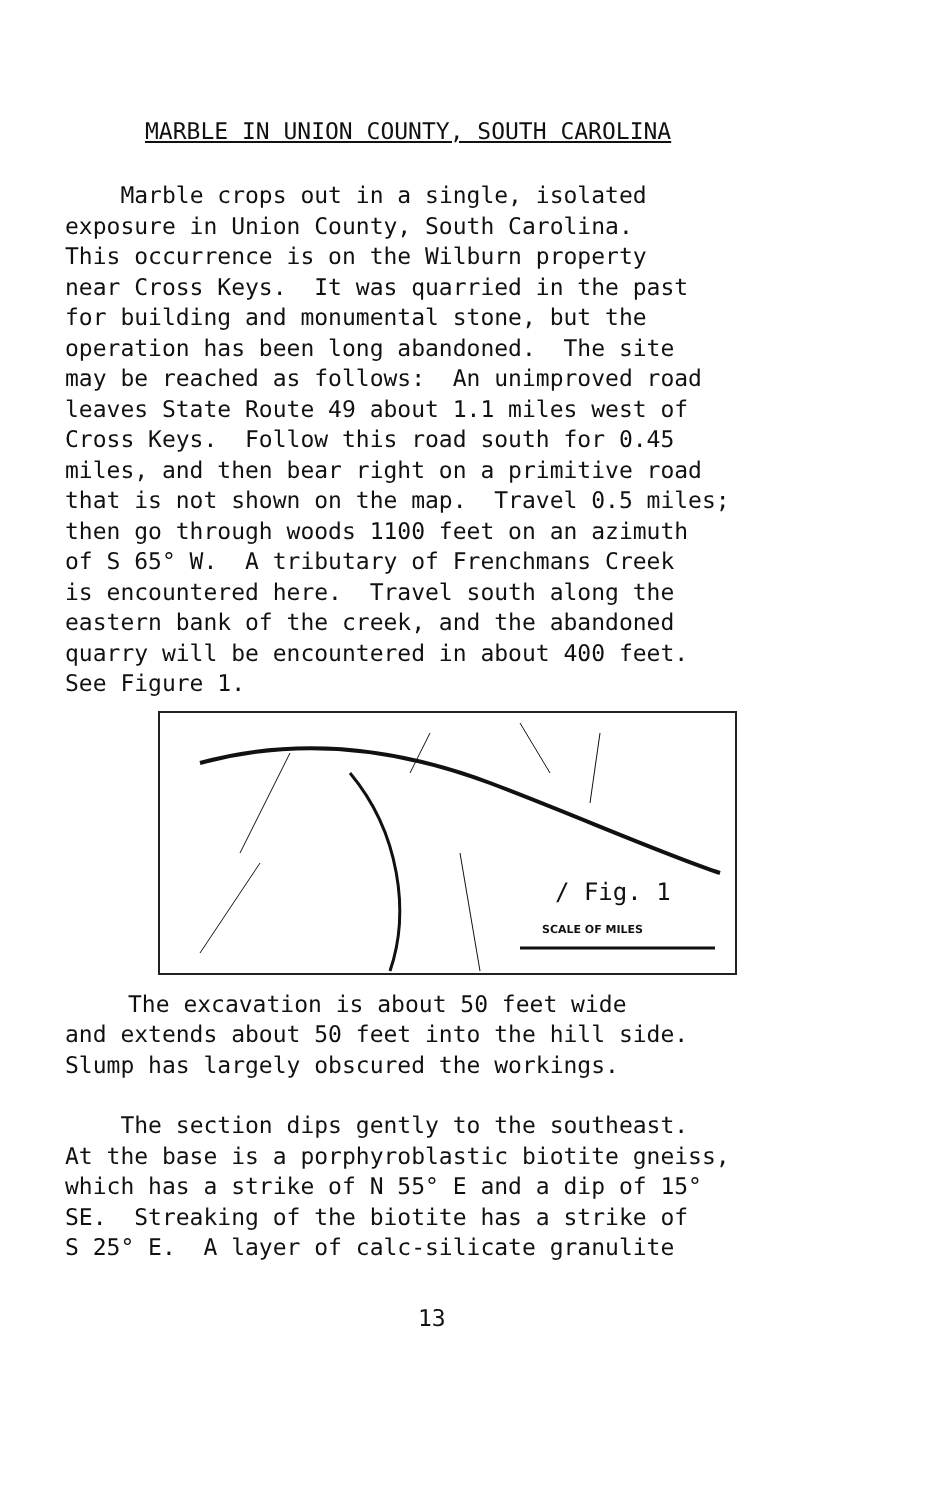MARBLE IN UNION COUNTY, SOUTH CAROLINA
Marble crops out in a single, isolated exposure in Union County, South Carolina. This occurrence is on the Wilburn property near Cross Keys. It was quarried in the past for building and monumental stone, but the operation has been long abandoned. The site may be reached as follows: An unimproved road leaves State Route 49 about 1.1 miles west of Cross Keys. Follow this road south for 0.45 miles, and then bear right on a primitive road that is not shown on the map. Travel 0.5 miles; then go through woods 1100 feet on an azimuth of S 65° W. A tributary of Frenchmans Creek is encountered here. Travel south along the eastern bank of the creek, and the abandoned quarry will be encountered in about 400 feet. See Figure 1.
/ Fig. 1
SCALE OF MILES
The excavation is about 50 feet wide
and extends about 50 feet into the hill side. Slump has largely obscured the workings.
The section dips gently to the southeast. At the base is a porphyroblastic biotite gneiss, which has a strike of N 55° E and a dip of 15° SE. Streaking of the biotite has a strike of S 25° E. A layer of calc-silicate granulite
13